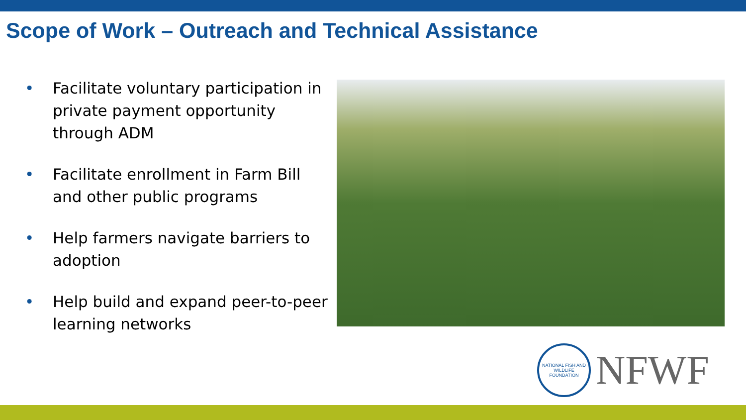Scope of Work – Outreach and Technical Assistance
• Facilitate voluntary participation in private payment opportunity through ADM
• Facilitate enrollment in Farm Bill and other public programs
• Help farmers navigate barriers to adoption
• Help build and expand peer-to-peer learning networks
NATIONAL FISH AND WILDLIFE FOUNDATION
NFWF